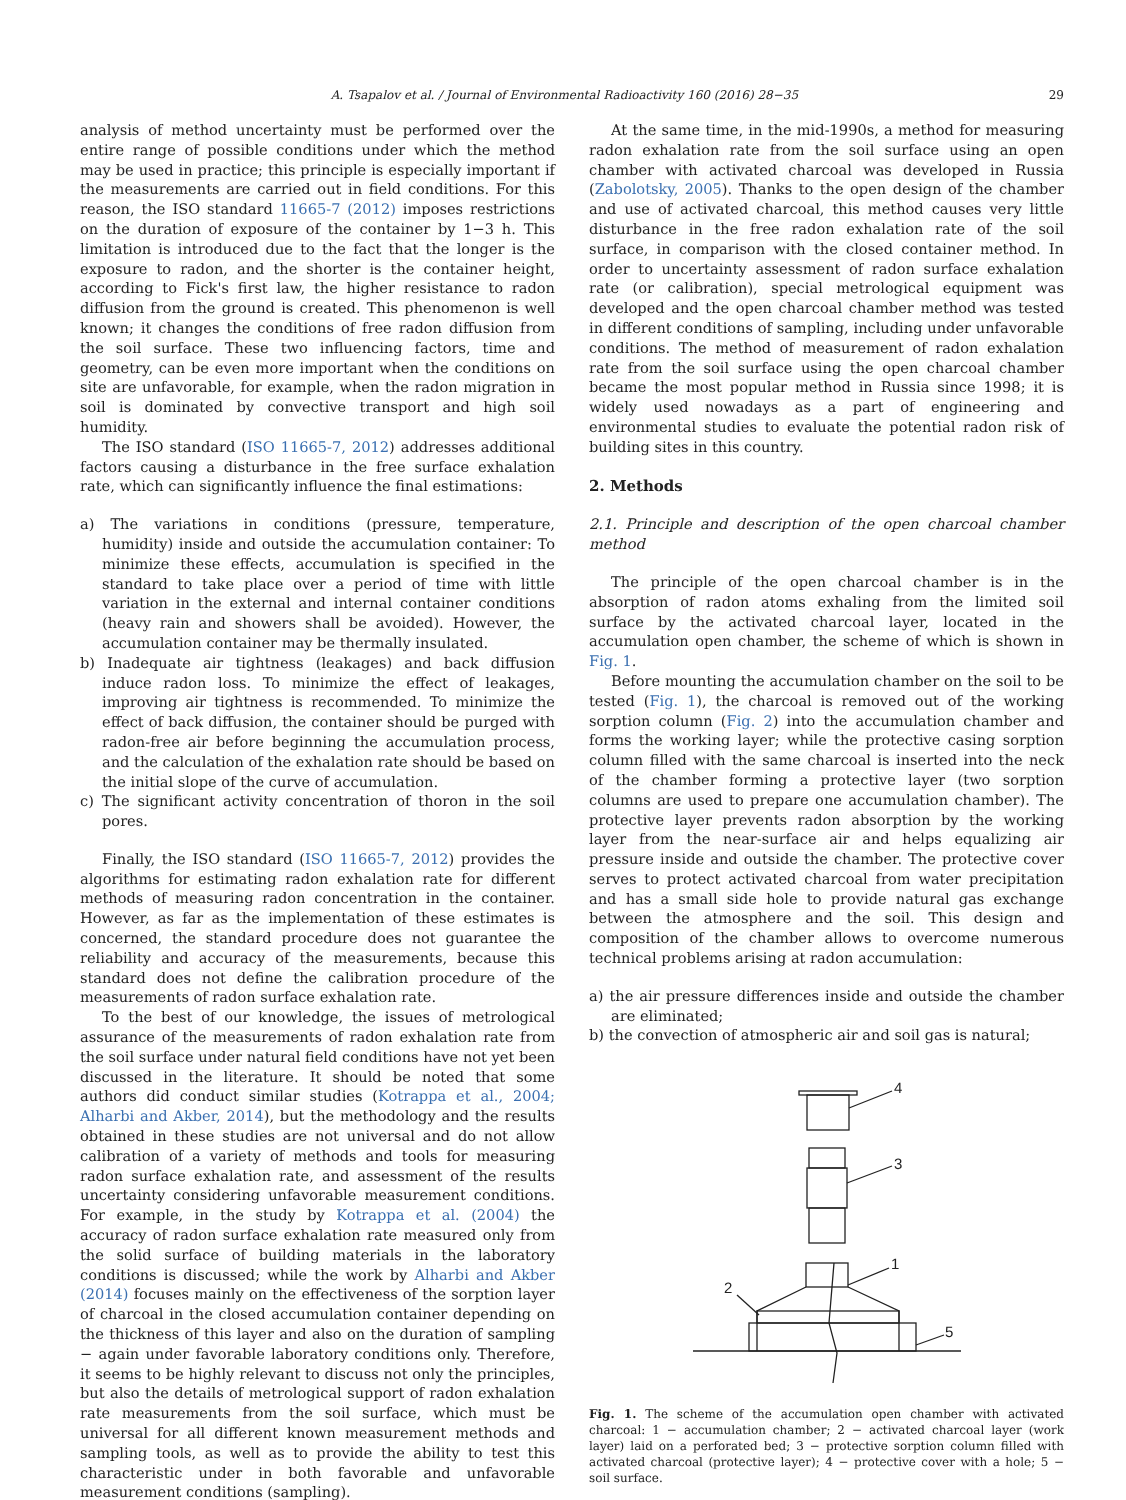A. Tsapalov et al. / Journal of Environmental Radioactivity 160 (2016) 28−35 29
analysis of method uncertainty must be performed over the entire range of possible conditions under which the method may be used in practice; this principle is especially important if the measurements are carried out in field conditions. For this reason, the ISO standard 11665-7 (2012) imposes restrictions on the duration of exposure of the container by 1−3 h. This limitation is introduced due to the fact that the longer is the exposure to radon, and the shorter is the container height, according to Fick's first law, the higher resistance to radon diffusion from the ground is created. This phenomenon is well known; it changes the conditions of free radon diffusion from the soil surface. These two influencing factors, time and geometry, can be even more important when the conditions on site are unfavorable, for example, when the radon migration in soil is dominated by convective transport and high soil humidity.
The ISO standard (ISO 11665-7, 2012) addresses additional factors causing a disturbance in the free surface exhalation rate, which can significantly influence the final estimations:
a) The variations in conditions (pressure, temperature, humidity) inside and outside the accumulation container: To minimize these effects, accumulation is specified in the standard to take place over a period of time with little variation in the external and internal container conditions (heavy rain and showers shall be avoided). However, the accumulation container may be thermally insulated.
b) Inadequate air tightness (leakages) and back diffusion induce radon loss. To minimize the effect of leakages, improving air tightness is recommended. To minimize the effect of back diffusion, the container should be purged with radon-free air before beginning the accumulation process, and the calculation of the exhalation rate should be based on the initial slope of the curve of accumulation.
c) The significant activity concentration of thoron in the soil pores.
Finally, the ISO standard (ISO 11665-7, 2012) provides the algorithms for estimating radon exhalation rate for different methods of measuring radon concentration in the container. However, as far as the implementation of these estimates is concerned, the standard procedure does not guarantee the reliability and accuracy of the measurements, because this standard does not define the calibration procedure of the measurements of radon surface exhalation rate.
To the best of our knowledge, the issues of metrological assurance of the measurements of radon exhalation rate from the soil surface under natural field conditions have not yet been discussed in the literature. It should be noted that some authors did conduct similar studies (Kotrappa et al., 2004; Alharbi and Akber, 2014), but the methodology and the results obtained in these studies are not universal and do not allow calibration of a variety of methods and tools for measuring radon surface exhalation rate, and assessment of the results uncertainty considering unfavorable measurement conditions. For example, in the study by Kotrappa et al. (2004) the accuracy of radon surface exhalation rate measured only from the solid surface of building materials in the laboratory conditions is discussed; while the work by Alharbi and Akber (2014) focuses mainly on the effectiveness of the sorption layer of charcoal in the closed accumulation container depending on the thickness of this layer and also on the duration of sampling − again under favorable laboratory conditions only. Therefore, it seems to be highly relevant to discuss not only the principles, but also the details of metrological support of radon exhalation rate measurements from the soil surface, which must be universal for all different known measurement methods and sampling tools, as well as to provide the ability to test this characteristic under in both favorable and unfavorable measurement conditions (sampling).
At the same time, in the mid-1990s, a method for measuring radon exhalation rate from the soil surface using an open chamber with activated charcoal was developed in Russia (Zabolotsky, 2005). Thanks to the open design of the chamber and use of activated charcoal, this method causes very little disturbance in the free radon exhalation rate of the soil surface, in comparison with the closed container method. In order to uncertainty assessment of radon surface exhalation rate (or calibration), special metrological equipment was developed and the open charcoal chamber method was tested in different conditions of sampling, including under unfavorable conditions. The method of measurement of radon exhalation rate from the soil surface using the open charcoal chamber became the most popular method in Russia since 1998; it is widely used nowadays as a part of engineering and environmental studies to evaluate the potential radon risk of building sites in this country.
2. Methods
2.1. Principle and description of the open charcoal chamber method
The principle of the open charcoal chamber is in the absorption of radon atoms exhaling from the limited soil surface by the activated charcoal layer, located in the accumulation open chamber, the scheme of which is shown in Fig. 1.
Before mounting the accumulation chamber on the soil to be tested (Fig. 1), the charcoal is removed out of the working sorption column (Fig. 2) into the accumulation chamber and forms the working layer; while the protective casing sorption column filled with the same charcoal is inserted into the neck of the chamber forming a protective layer (two sorption columns are used to prepare one accumulation chamber). The protective layer prevents radon absorption by the working layer from the near-surface air and helps equalizing air pressure inside and outside the chamber. The protective cover serves to protect activated charcoal from water precipitation and has a small side hole to provide natural gas exchange between the atmosphere and the soil. This design and composition of the chamber allows to overcome numerous technical problems arising at radon accumulation:
a) the air pressure differences inside and outside the chamber are eliminated;
b) the convection of atmospheric air and soil gas is natural;
4
3
1
2
5
Fig. 1. The scheme of the accumulation open chamber with activated charcoal: 1 − accumulation chamber; 2 − activated charcoal layer (work layer) laid on a perforated bed; 3 − protective sorption column filled with activated charcoal (protective layer); 4 − protective cover with a hole; 5 − soil surface.